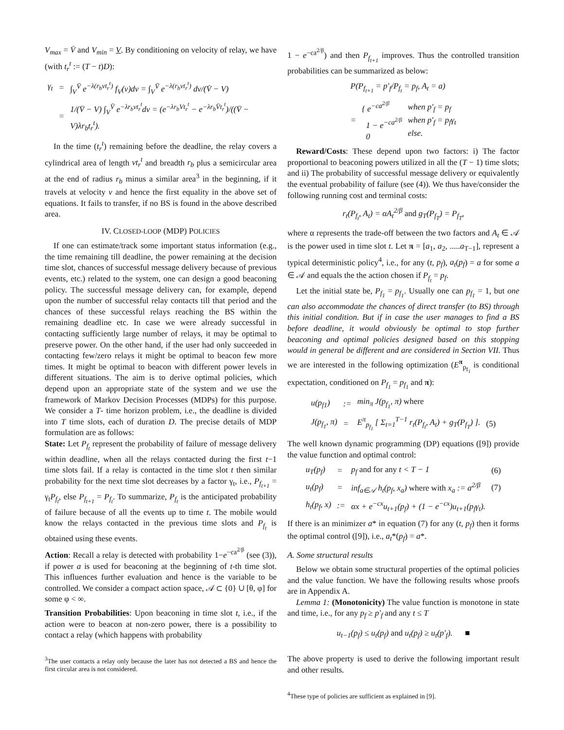V<sub>max</sub> = V̄ and V<sub>min</sub> = V. By conditioning on velocity of relay, we have (with t<sub>r</sub><sup>t</sup> := (T − t)D):
| γ<sub>t</sub> | = | ∫<sub>V</sub><sup>V̄</sup> e<sup>−λ(r<sub>b</sub>vt<sub>r</sub><sup>t</sup>)</sup> f<sub>V</sub>(v)dv = ∫<sub>V</sub><sup>V̄</sup> e<sup>−λ(r<sub>b</sub>vt<sub>r</sub><sup>t</sup>)</sup> dv/(V̄ − V) |
| | = | 1/(V̄ − V) ∫<sub>V</sub><sup>V̄</sup> e<sup>−λr<sub>b</sub>vt<sub>r</sub><sup>t</sup></sup>dv = (e<sup>−λr<sub>b</sub>Vt<sub>r</sub><sup>t</sup></sup> − e<sup>−λr<sub>b</sub>V̄t<sub>r</sub><sup>t</sup></sup>)/((V̄ − V)λr<sub>b</sub>t<sub>r</sub><sup>t</sup>). |
In the time (t<sub>r</sub><sup>t</sup>) remaining before the deadline, the relay covers a cylindrical area of length vt<sub>r</sub><sup>t</sup> and breadth r<sub>b</sub> plus a semicircular area at the end of radius r<sub>b</sub> minus a similar area<sup>3</sup> in the beginning, if it travels at velocity v and hence the first equality in the above set of equations. It fails to transfer, if no BS is found in the above described area.
IV. CLOSED-LOOP (MDP) POLICIES
If one can estimate/track some important status information (e.g., the time remaining till deadline, the power remaining at the decision time slot, chances of successful message delivery because of previous events, etc.) related to the system, one can design a good beaconing policy. The successful message delivery can, for example, depend upon the number of successful relay contacts till that period and the chances of these successful relays reaching the BS within the remaining deadline etc. In case we were already successful in contacting sufficiently large number of relays, it may be optimal to preserve power. On the other hand, if the user had only succeeded in contacting few/zero relays it might be optimal to beacon few more times. It might be optimal to beacon with different power levels in different situations. The aim is to derive optimal policies, which depend upon an appropriate state of the system and we use the framework of Markov Decision Processes (MDPs) for this purpose. We consider a T- time horizon problem, i.e., the deadline is divided into T time slots, each of duration D. The precise details of MDP formulation are as follows:
State: Let P<sub>f<sub>t</sub></sub> represent the probability of failure of message delivery within deadline, when all the relays contacted during the first t−1 time slots fail. If a relay is contacted in the time slot t then similar probability for the next time slot decreases by a factor γ<sub>t</sub>, i.e., P<sub>f<sub>t+1</sub></sub> = γ<sub>t</sub>P<sub>f<sub>t</sub></sub>, else P<sub>f<sub>t+1</sub></sub> = P<sub>f<sub>t</sub></sub>. To summarize, P<sub>f<sub>t</sub></sub> is the anticipated probability of failure because of all the events up to time t. The mobile would know the relays contacted in the previous time slots and P<sub>f<sub>t</sub></sub> is obtained using these events.
Action: Recall a relay is detected with probability 1−e<sup>−ca<sup>2/β</sup></sup> (see (3)), if power a is used for beaconing at the beginning of t-th time slot. This influences further evaluation and hence is the variable to be controlled. We consider a compact action space, 𝒜 ⊂ {0} ∪ [θ, φ] for some φ < ∞.
Transition Probabilities: Upon beaconing in time slot t, i.e., if the action were to beacon at non-zero power, there is a possibility to contact a relay (which happens with probability
<sup>3</sup> The user contacts a relay only because the later has not detected a BS and hence the first circular area is not considered.
1 − e<sup>−ca<sup>2/β</sup></sup>) and then P<sub>f<sub>t+1</sub></sub> improves. Thus the controlled transition probabilities can be summarized as below:
| P(P<sub>f<sub>t+1</sub></sub> = p′<sub>f</sub>/P<sub>f<sub>t</sub></sub> = p<sub>f</sub>, A<sub>t</sub> = a) | | |
| = | { e<sup>−ca<sup>2/β</sup></sup> 1 − e<sup>−ca<sup>2/β</sup></sup> 0 | when p′<sub>f</sub> = p<sub>f</sub> when p′<sub>f</sub> = p<sub>f</sub>γ<sub>t</sub> else. |
Reward/Costs: These depend upon two factors: i) The factor proportional to beaconing powers utilized in all the (T − 1) time slots; and ii) The probability of successful message delivery or equivalently the eventual probability of failure (see (4)). We thus have/consider the following running cost and terminal costs:
r<sub>t</sub>(P<sub>f<sub>t</sub></sub>, A<sub>t</sub>) = αA<sub>t</sub><sup>2/β</sup> and g<sub>T</sub>(P<sub>f<sub>T</sub></sub>) = P<sub>f<sub>T</sub></sub>,
where α represents the trade-off between the two factors and A<sub>t</sub> ∈ 𝒜 is the power used in time slot t. Let π = [a<sub>1</sub>, a<sub>2</sub>, .....a<sub>T−1</sub>], represent a typical deterministic policy<sup>4</sup>, i.e., for any (t, p<sub>f</sub>), a<sub>t</sub>(p<sub>f</sub>) = a for some a ∈ 𝒜 and equals the the action chosen if P<sub>f<sub>t</sub></sub> = p<sub>f</sub>.
Let the initial state be, P<sub>f<sub>1</sub></sub> = p<sub>f<sub>1</sub></sub>. Usually one can p<sub>f<sub>1</sub></sub> = 1, but one can also accommodate the chances of direct transfer (to BS) through this initial condition. But if in case the user manages to find a BS before deadline, it would obviously be optimal to stop further beaconing and optimal policies designed based on this stopping would in general be different and are considered in Section VII. Thus we are interested in the following optimization (E<sup>π</sup><sub>p<sub>f<sub>1</sub></sub></sub> is conditional expectation, conditioned on P<sub>f<sub>1</sub></sub> = p<sub>f<sub>1</sub></sub> and π):
| u(p<sub>f1</sub>) | := | min<sub>π</sub> J(p<sub>f<sub>1</sub></sub>, π) where | |
| J(p<sub>f<sub>1</sub></sub>, π) | = | E<sup>π</sup><sub>p<sub>f<sub>1</sub></sub></sub> [ Σ<sub>t=1</sub><sup>T−1</sup> r<sub>t</sub>(P<sub>f<sub>t</sub></sub>, A<sub>t</sub>) + g<sub>T</sub>(P<sub>f<sub>T</sub></sub>) ]. | (5) |
The well known dynamic programming (DP) equations ([9]) provide the value function and optimal control:
| u<sub>T</sub>(p<sub>f</sub>) | = | p<sub>f</sub> and for any t < T − 1 | (6) |
| u<sub>t</sub>(p<sub>f</sub>) | = | inf<sub>a∈𝒜</sub> h<sub>t</sub>(p<sub>f</sub>, x<sub>a</sub>) where with x<sub>a</sub> := a<sup>2/β</sup> | (7) |
| h<sub>t</sub>(p<sub>f</sub>, x) | := | αx + e<sup>−cx</sup>u<sub>t+1</sub>(p<sub>f</sub>) + (1 − e<sup>−cx</sup>)u<sub>t+1</sub>(p<sub>f</sub>γ<sub>t</sub>). | |
If there is an minimizer a* in equation (7) for any (t, p<sub>f</sub>) then it forms the optimal control ([9]), i.e., a<sub>t</sub>*(p<sub>f</sub>) = a*.
A. Some structural results
Below we obtain some structural properties of the optimal policies and the value function. We have the following results whose proofs are in Appendix A.
Lemma 1: (Monotonicity) The value function is monotone in state and time, i.e., for any p<sub>f</sub> ≥ p′<sub>f</sub> and any t ≤ T
u<sub>t−1</sub>(p<sub>f</sub>) ≤ u<sub>t</sub>(p<sub>f</sub>) and u<sub>t</sub>(p<sub>f</sub>) ≥ u<sub>t</sub>(p′<sub>f</sub>). ■
The above property is used to derive the following important result and other results.
<sup>4</sup> These type of policies are sufficient as explained in [9].